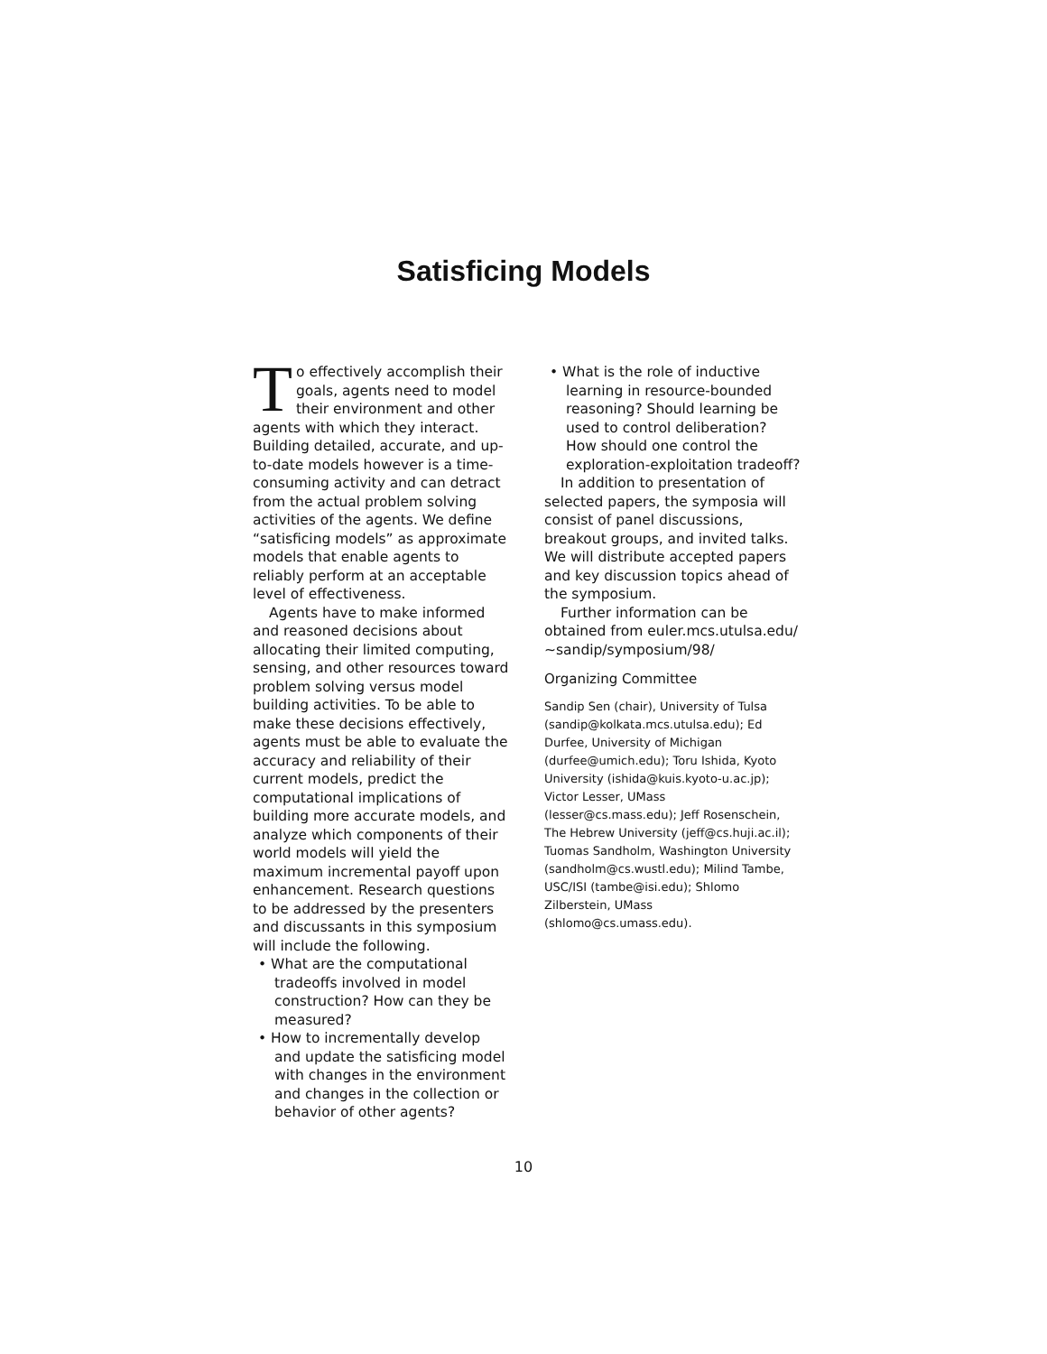Satisficing Models
To effectively accomplish their goals, agents need to model their environment and other agents with which they interact. Building detailed, accurate, and up-to-date models however is a time-consuming activity and can detract from the actual problem solving activities of the agents. We define “satisficing models” as approximate models that enable agents to reliably perform at an acceptable level of effectiveness.
Agents have to make informed and reasoned decisions about allocating their limited computing, sensing, and other resources toward problem solving versus model building activities. To be able to make these decisions effectively, agents must be able to evaluate the accuracy and reliability of their current models, predict the computational implications of building more accurate models, and analyze which components of their world models will yield the maximum incremental payoff upon enhancement. Research questions to be addressed by the presenters and discussants in this symposium will include the following.
• What are the computational tradeoffs involved in model construction? How can they be measured?
• How to incrementally develop and update the satisficing model with changes in the environment and changes in the collection or behavior of other agents?
• What is the role of inductive learning in resource-bounded reasoning? Should learning be used to control deliberation? How should one control the exploration-exploitation tradeoff?
In addition to presentation of selected papers, the symposia will consist of panel discussions, breakout groups, and invited talks. We will distribute accepted papers and key discussion topics ahead of the symposium.
Further information can be obtained from euler.mcs.utulsa.edu/ ~sandip/symposium/98/
Organizing Committee
Sandip Sen (chair), University of Tulsa (sandip@kolkata.mcs.utulsa.edu); Ed Durfee, University of Michigan (durfee@umich.edu); Toru Ishida, Kyoto University (ishida@kuis.kyoto-u.ac.jp); Victor Lesser, UMass (lesser@cs.mass.edu); Jeff Rosenschein, The Hebrew University (jeff@cs.huji.ac.il); Tuomas Sandholm, Washington University (sandholm@cs.wustl.edu); Milind Tambe, USC/ISI (tambe@isi.edu); Shlomo Zilberstein, UMass (shlomo@cs.umass.edu).
10